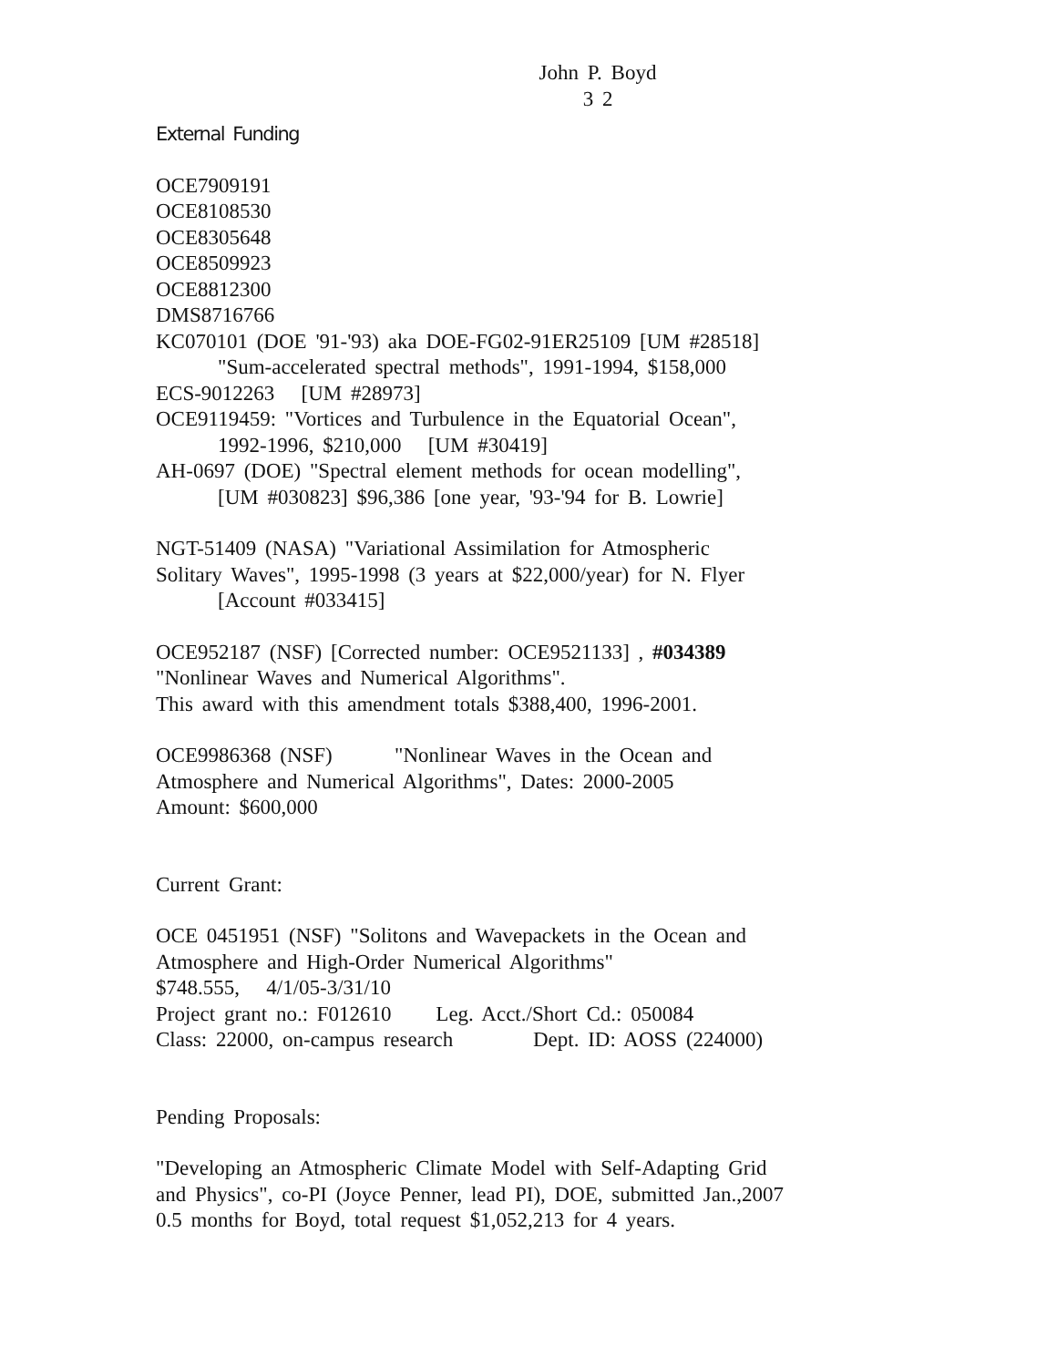John P. Boyd
3 2
External Funding
OCE7909191
OCE8108530
OCE8305648
OCE8509923
OCE8812300
DMS8716766
KC070101 (DOE '91-'93) aka DOE-FG02-91ER25109 [UM #28518]
"Sum-accelerated spectral methods", 1991-1994, $158,000
ECS-9012263 [UM #28973]
OCE9119459: "Vortices and Turbulence in the Equatorial Ocean",
1992-1996, $210,000 [UM #30419]
AH-0697 (DOE) "Spectral element methods for ocean modelling",
[UM #030823] $96,386 [one year, '93-'94 for B. Lowrie]
NGT-51409 (NASA) "Variational Assimilation for Atmospheric
Solitary Waves", 1995-1998 (3 years at $22,000/year) for N. Flyer
[Account #033415]
OCE952187 (NSF) [Corrected number: OCE9521133] , #034389
"Nonlinear Waves and Numerical Algorithms".
This award with this amendment totals $388,400, 1996-2001.
OCE9986368 (NSF) "Nonlinear Waves in the Ocean and
Atmosphere and Numerical Algorithms", Dates: 2000-2005
Amount: $600,000
Current Grant:
OCE 0451951 (NSF) "Solitons and Wavepackets in the Ocean and
Atmosphere and High-Order Numerical Algorithms"
$748.555, 4/1/05-3/31/10
Project grant no.: F012610 Leg. Acct./Short Cd.: 050084
Class: 22000, on-campus research Dept. ID: AOSS (224000)
Pending Proposals:
"Developing an Atmospheric Climate Model with Self-Adapting Grid
and Physics", co-PI (Joyce Penner, lead PI), DOE, submitted Jan.,2007
0.5 months for Boyd, total request $1,052,213 for 4 years.